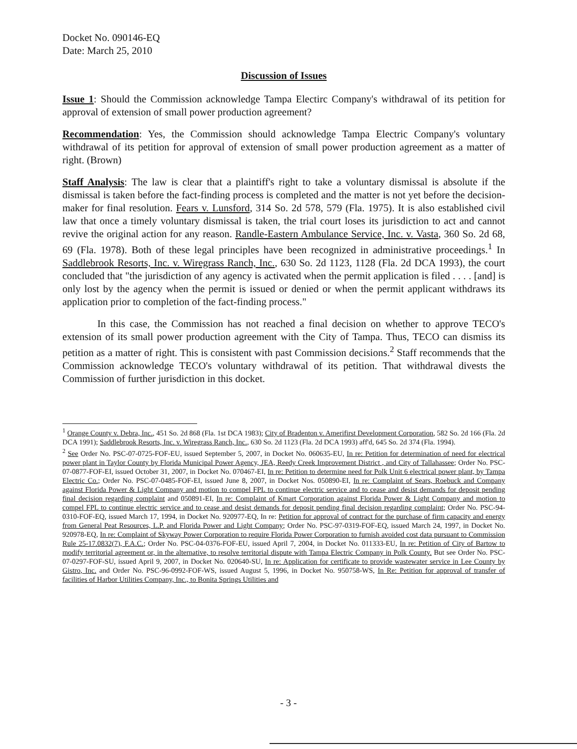Docket No. 090146-EQ
Date: March 25, 2010
Discussion of Issues
Issue 1: Should the Commission acknowledge Tampa Electirc Company's withdrawal of its petition for approval of extension of small power production agreement?
Recommendation: Yes, the Commission should acknowledge Tampa Electric Company's voluntary withdrawal of its petition for approval of extension of small power production agreement as a matter of right. (Brown)
Staff Analysis: The law is clear that a plaintiff's right to take a voluntary dismissal is absolute if the dismissal is taken before the fact-finding process is completed and the matter is not yet before the decision-maker for final resolution. Fears v. Lunsford, 314 So. 2d 578, 579 (Fla. 1975). It is also established civil law that once a timely voluntary dismissal is taken, the trial court loses its jurisdiction to act and cannot revive the original action for any reason. Randle-Eastern Ambulance Service, Inc. v. Vasta, 360 So. 2d 68, 69 (Fla. 1978). Both of these legal principles have been recognized in administrative proceedings.<sup>1</sup> In Saddlebrook Resorts, Inc. v. Wiregrass Ranch, Inc., 630 So. 2d 1123, 1128 (Fla. 2d DCA 1993), the court concluded that "the jurisdiction of any agency is activated when the permit application is filed . . . . [and] is only lost by the agency when the permit is issued or denied or when the permit applicant withdraws its application prior to completion of the fact-finding process."
In this case, the Commission has not reached a final decision on whether to approve TECO's extension of its small power production agreement with the City of Tampa. Thus, TECO can dismiss its petition as a matter of right. This is consistent with past Commission decisions.<sup>2</sup> Staff recommends that the Commission acknowledge TECO's voluntary withdrawal of its petition. That withdrawal divests the Commission of further jurisdiction in this docket.
<sup>1</sup> Orange County v. Debra, Inc., 451 So. 2d 868 (Fla. 1st DCA 1983); City of Bradenton v. Amerifirst Development Corporation, 582 So. 2d 166 (Fla. 2d DCA 1991); Saddlebrook Resorts, Inc. v. Wiregrass Ranch, Inc., 630 So. 2d 1123 (Fla. 2d DCA 1993) aff'd, 645 So. 2d 374 (Fla. 1994).
<sup>2</sup> See Order No. PSC-07-0725-FOF-EU, issued September 5, 2007, in Docket No. 060635-EU, In re: Petition for determination of need for electrical power plant in Taylor County by Florida Municipal Power Agency, JEA, Reedy Creek Improvement District , and City of Tallahassee; Order No. PSC-07-0877-FOF-EI, issued October 31, 2007, in Docket No. 070467-EI, In re: Petition to determine need for Polk Unit 6 electrical power plant, by Tampa Electric Co.; Order No. PSC-07-0485-FOF-EI, issued June 8, 2007, in Docket Nos. 050890-EI, In re: Complaint of Sears, Roebuck and Company against Florida Power & Light Company and motion to compel FPL to continue electric service and to cease and desist demands for deposit pending final decision regarding complaint and 050891-EI, In re: Complaint of Kmart Corporation against Florida Power & Light Company and motion to compel FPL to continue electric service and to cease and desist demands for deposit pending final decision regarding complaint; Order No. PSC-94-0310-FOF-EQ, issued March 17, 1994, in Docket No. 920977-EQ, In re: Petition for approval of contract for the purchase of firm capacity and energy from General Peat Resources, L.P. and Florida Power and Light Company; Order No. PSC-97-0319-FOF-EQ, issued March 24, 1997, in Docket No. 920978-EQ, In re: Complaint of Skyway Power Corporation to require Florida Power Corporation to furnish avoided cost data pursuant to Commission Rule 25-17.0832(7), F.A.C.; Order No. PSC-04-0376-FOF-EU, issued April 7, 2004, in Docket No. 011333-EU, In re: Petition of City of Bartow to modify territorial agreement or, in the alternative, to resolve territorial dispute with Tampa Electric Company in Polk County. But see Order No. PSC-07-0297-FOF-SU, issued April 9, 2007, in Docket No. 020640-SU, In re: Application for certificate to provide wastewater service in Lee County by Gistro, Inc. and Order No. PSC-96-0992-FOF-WS, issued August 5, 1996, in Docket No. 950758-WS, In Re: Petition for approval of transfer of facilities of Harbor Utilities Company, Inc., to Bonita Springs Utilities and
- 3 -